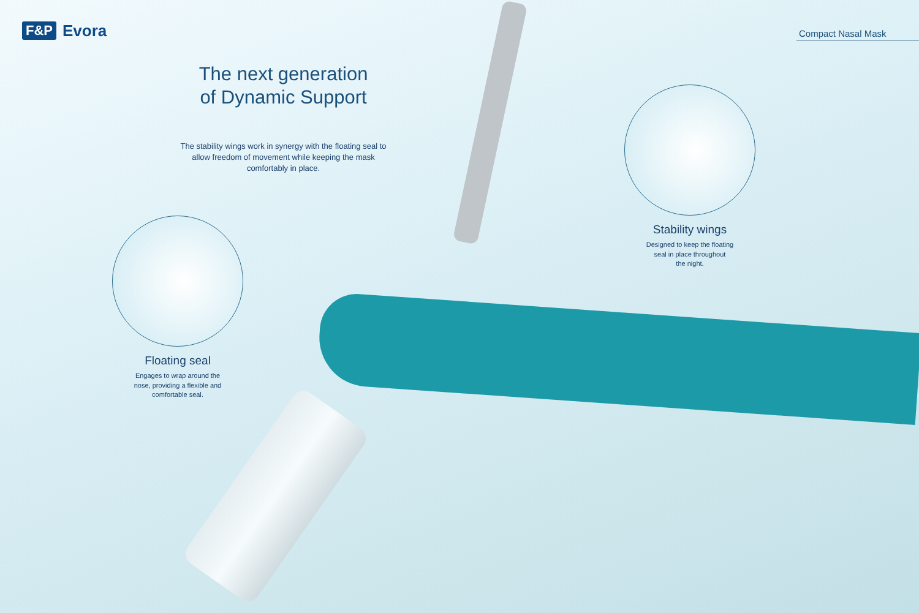F&P Evora
Compact Nasal Mask
The next generation
of Dynamic Support
The stability wings work in synergy with the floating seal to allow freedom of movement while keeping the mask comfortably in place.
Floating seal
Engages to wrap around the
nose, providing a flexible and
comfortable seal.
Stability wings
Designed to keep the floating
seal in place throughout
the night.